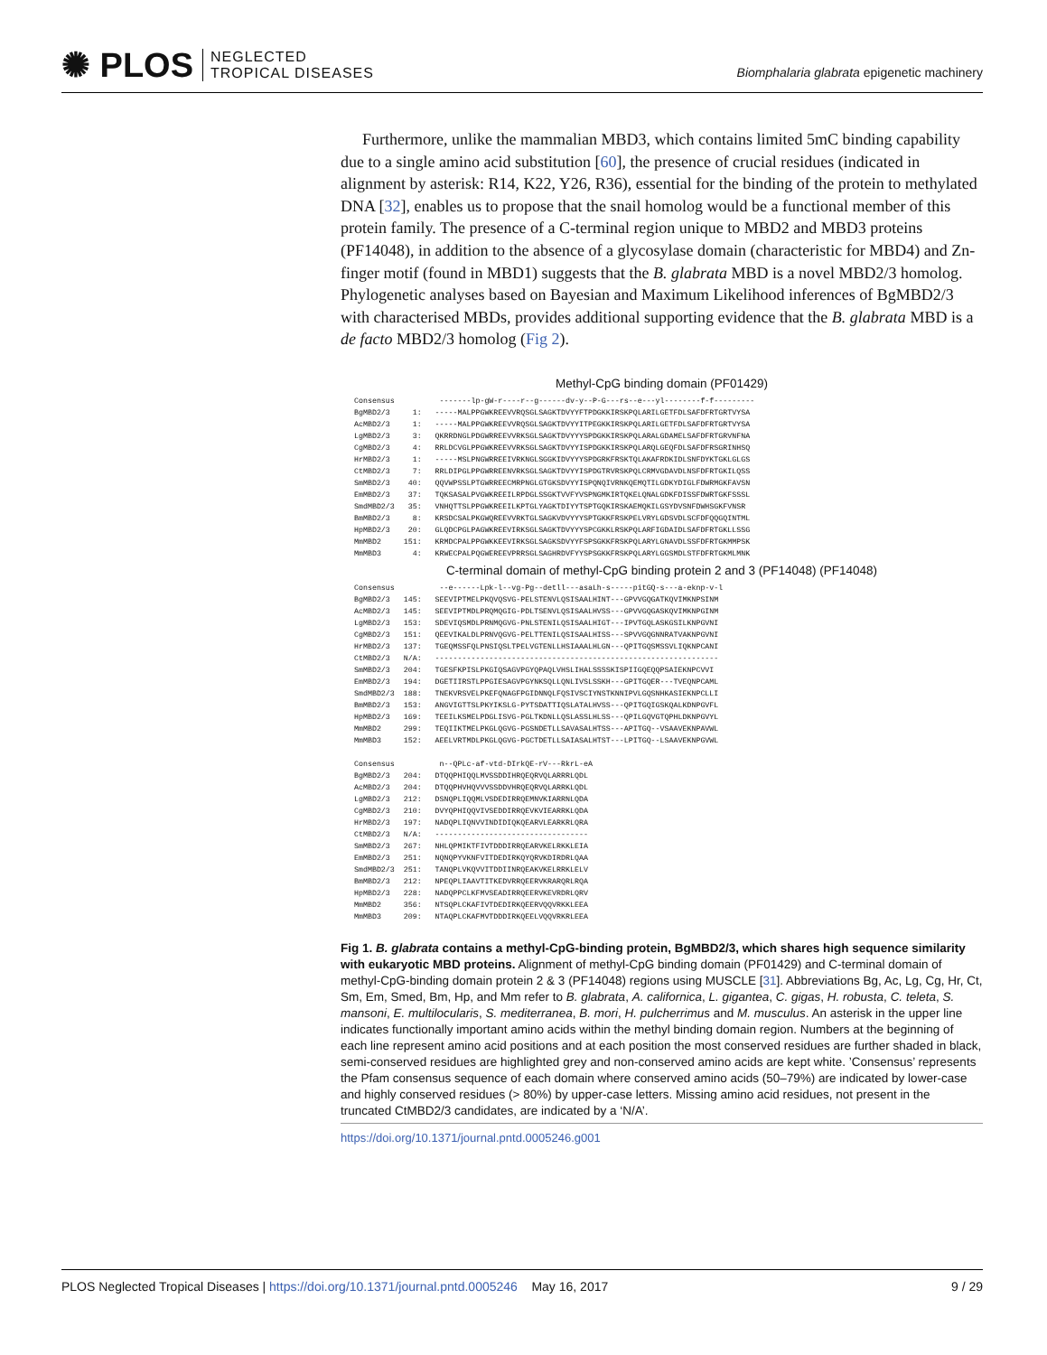✺ PLOS NEGLECTED
TROPICAL DISEASES
Biomphalaria glabrata epigenetic machinery
Furthermore, unlike the mammalian MBD3, which contains limited 5mC binding capability due to a single amino acid substitution [60], the presence of crucial residues (indicated in alignment by asterisk: R14, K22, Y26, R36), essential for the binding of the protein to methylated DNA [32], enables us to propose that the snail homolog would be a functional member of this protein family. The presence of a C-terminal region unique to MBD2 and MBD3 proteins (PF14048), in addition to the absence of a glycosylase domain (characteristic for MBD4) and Zn-finger motif (found in MBD1) suggests that the B. glabrata MBD is a novel MBD2/3 homolog. Phylogenetic analyses based on Bayesian and Maximum Likelihood inferences of BgMBD2/3 with characterised MBDs, provides additional supporting evidence that the B. glabrata MBD is a de facto MBD2/3 homolog (Fig 2).
Methyl-CpG binding domain (PF01429)
Consensus          -------lp-gW-r----r--g------dv-y--P-G---rs--e---yl--------f-f---------
BgMBD2/3     1:   -----MALPPGWKREEVVRQSGLSAGKTDVYYFTPDGKKIRSKPQLARILGETFDLSAFDFRTGRTVYSA
AcMBD2/3     1:   -----MALPPGWKREEVVRQSGLSAGKTDVYYITPEGKKIRSKPQLARILGETFDLSAFDFRTGRTVYSA
LgMBD2/3     3:   QKRRDNGLPDGWRREEVVRKSGLSAGKTDVYYYSPDGKKIRSKPQLARALGDAMELSAFDFRTGRVNFNA
CgMBD2/3     4:   RRLDCVGLPPGWKREEVVRKSGLSAGKTDVYYISPDGKKIRSKPQLARQLGEQFDLSAFDFRSGRINHSQ
HrMBD2/3     1:   -----MSLPNGWRREEIVRKNGLSGGKIDVYYYSPDGRKFRSKTQLAKAFRDKIDLSNFDYKTGKLGLGS
CtMBD2/3     7:   RRLDIPGLPPGWRREENVRKSGLSAGKTDVYYISPDGTRVRSKPQLCRMVGDAVDLNSFDFRTGKILQSS
SmMBD2/3    40:   QQVWPSSLPTGWRREECMRPNGLGTGKSDVYYISPQNQIVRNKQEMQTILGDKYDIGLFDWRMGKFAVSN
EmMBD2/3    37:   TQKSASALPVGWKREEILRPDGLSSGKTVVFYVSPNGMKIRTQKELQNALGDKFDISSFDWRTGKFSSSL
SmdMBD2/3   35:   VNHQTTSLPPGWKREEILKPTGLYAGKTDIYYTSPTGQKIRSKAEMQKILGSYDVSNFDWHSGKFVNSR
BmMBD2/3     8:   KRSDCSALPKGWQREEVVRKTGLSAGKVDVYYYSPTGKKFRSKPELVRYLGDSVDLSCFDFQQGQINTML
HpMBD2/3    20:   GLQDCPGLPAGWKREEVIRKSGLSAGKTDVYYYSPCGKKLRSKPQLARFIGDAIDLSAFDFRTGKLLSSG
MmMBD2     151:   KRMDCPALPPGWKKEEVIRKSGLSAGKSDVYYFSPSGKKFRSKPQLARYLGNAVDLSSFDFRTGKMMPSK
MmMBD3       4:   KRWECPALPQGWEREEVPRRSGLSAGHRDVFYYSPSGKKFRSKPQLARYLGGSMDLSTFDFRTGKMLMNK
C-terminal domain of methyl-CpG binding protein 2 and 3 (PF14048) (PF14048)
Consensus          --e------Lpk-l--vg-Pg--detll---asaLh-s-----pitGQ-s---a-eknp-v-l
BgMBD2/3   145:   SEEVIPTMELPKQVQSVG-PELSTENVLQSISAALHINT---GPVVGQGATKQVIMKNPSINM
AcMBD2/3   145:   SEEVIPTMDLPRQMQGIG-PDLTSENVLQSISAALHVSS---GPVVGQGASKQVIMKNPGINM
LgMBD2/3   153:   SDEVIQSMDLPRNMQGVG-PNLSTENILQSISAALHIGT---IPVTGQLASKGSILKNPGVNI
CgMBD2/3   151:   QEEVIKALDLPRNVQGVG-PELTTENILQSISAALHISS---SPVVGQGNNRATVAKNPGVNI
HrMBD2/3   137:   TGEQMSSFQLPNSIQSLTPELVGTENLLHSIAAALHLGN---QPITGQSMSSVLIQKNPCANI
CtMBD2/3   N/A:   ---------------------------------------------------------------
SmMBD2/3   204:   TGESFKPISLPKGIQSAGVPGYQPAQLVHSLIHALSSSSKISPIIGQEQQPSAIEKNPCVVI
EmMBD2/3   194:   DGETIIRSTLPPGIESAGVPGYNKSQLLQNLIVSLSSKH---GPITGQER---TVEQNPCAML
SmdMBD2/3  188:   TNEKVRSVELPKEFQNAGFPGIDNNQLFQSIVSCIYNSTKNNIPVLGQSNHKASIEKNPCLLI
BmMBD2/3   153:   ANGVIGTTSLPKYIKSLG-PYTSDATTIQSLATALHVSS---QPITGQIGSKQALKDNPGVFL
HpMBD2/3   169:   TEEILKSMELPDGLISVG-PGLTKDNLLQSLASSLHLSS---QPILGQVGTQPHLDKNPGVYL
MmMBD2     299:   TEQIIKTMELPKGLQGVG-PGSNDETLLSAVASALHTSS---APITGQ--VSAAVEKNPAVWL
MmMBD3     152:   AEELVRTMDLPKGLQGVG-PGCTDETLLSAIASALHTST---LPITGQ--LSAAVEKNPGVWL
Consensus          n--QPLc-af-vtd-DIrkQE-rV---RkrL-eA
BgMBD2/3   204:   DTQQPHIQQLMVSSDDIHRQEQRVQLARRRLQDL
AcMBD2/3   204:   DTQQPHVHQVVVSSDDVHRQEQRVQLARRKLQDL
LgMBD2/3   212:   DSNQPLIQQMLVSDEDIRRQEMNVKIARRNLQDA
CgMBD2/3   210:   DVYQPHIQQVIVSEDDIRRQEVKVIEARRKLQDA
HrMBD2/3   197:   NADQPLIQNVVINDIDIQKQEARVLEARKRLQRA
CtMBD2/3   N/A:   ----------------------------------
SmMBD2/3   267:   NHLQPMIKTFIVTDDDIRRQEARVKELRKKLEIA
EmMBD2/3   251:   NQNQPYVKNFVITDEDIRKQYQRVKDIRDRLQAA
SmdMBD2/3  251:   TANQPLVKQVVITDDIINRQEAKVKELRRKLELV
BmMBD2/3   212:   NPEQPLIAAVTITKEDVRRQEERVKRARQRLRQA
HpMBD2/3   228:   NADQPPCLKFMVSEADIRRQEERVKEVRDRLQRV
MmMBD2     356:   NTSQPLCKAFIVTDEDIRKQEERVQQVRKKLEEA
MmMBD3     209:   NTAQPLCKAFMVTDDDIRKQEELVQQVRKRLEEA
Fig 1. B. glabrata contains a methyl-CpG-binding protein, BgMBD2/3, which shares high sequence similarity with eukaryotic MBD proteins. Alignment of methyl-CpG binding domain (PF01429) and C-terminal domain of methyl-CpG-binding domain protein 2 & 3 (PF14048) regions using MUSCLE [31]. Abbreviations Bg, Ac, Lg, Cg, Hr, Ct, Sm, Em, Smed, Bm, Hp, and Mm refer to B. glabrata, A. californica, L. gigantea, C. gigas, H. robusta, C. teleta, S. mansoni, E. multilocularis, S. mediterranea, B. mori, H. pulcherrimus and M. musculus. An asterisk in the upper line indicates functionally important amino acids within the methyl binding domain region. Numbers at the beginning of each line represent amino acid positions and at each position the most conserved residues are further shaded in black, semi-conserved residues are highlighted grey and non-conserved amino acids are kept white. ’Consensus’ represents the Pfam consensus sequence of each domain where conserved amino acids (50–79%) are indicated by lower-case and highly conserved residues (> 80%) by upper-case letters. Missing amino acid residues, not present in the truncated CtMBD2/3 candidates, are indicated by a ‘N/A’.
https://doi.org/10.1371/journal.pntd.0005246.g001
PLOS Neglected Tropical Diseases | https://doi.org/10.1371/journal.pntd.0005246 May 16, 2017 9 / 29